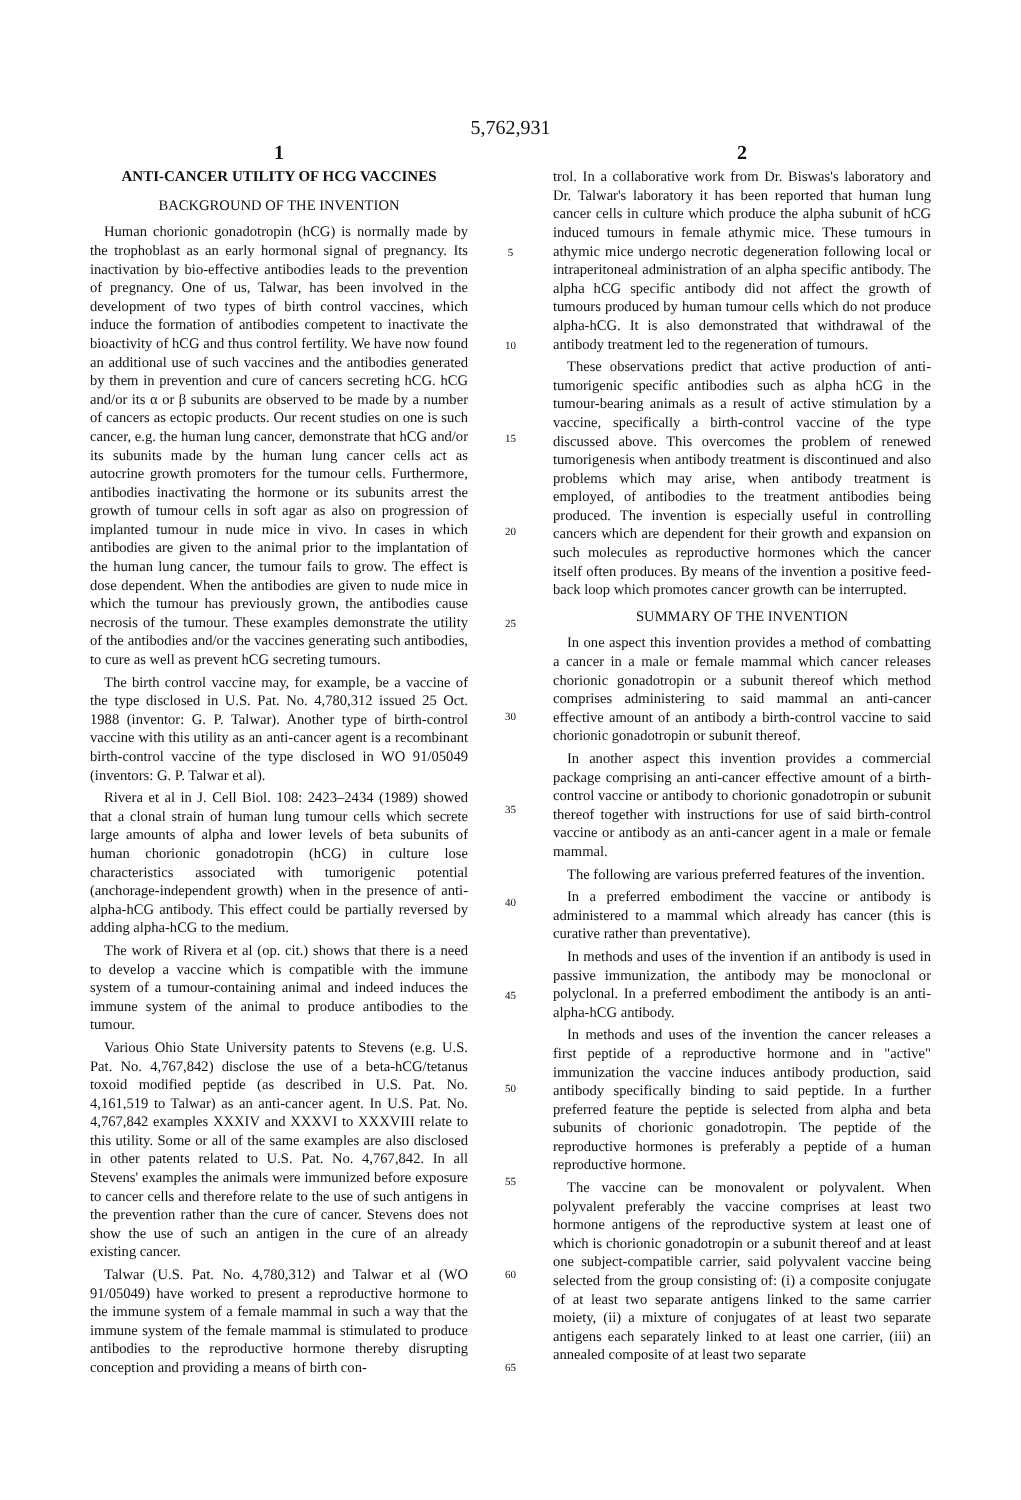5,762,931
1
ANTI-CANCER UTILITY OF HCG VACCINES
BACKGROUND OF THE INVENTION
Human chorionic gonadotropin (hCG) is normally made by the trophoblast as an early hormonal signal of pregnancy. Its inactivation by bio-effective antibodies leads to the prevention of pregnancy. One of us, Talwar, has been involved in the development of two types of birth control vaccines, which induce the formation of antibodies competent to inactivate the bioactivity of hCG and thus control fertility. We have now found an additional use of such vaccines and the antibodies generated by them in prevention and cure of cancers secreting hCG. hCG and/or its α or β subunits are observed to be made by a number of cancers as ectopic products. Our recent studies on one is such cancer, e.g. the human lung cancer, demonstrate that hCG and/or its subunits made by the human lung cancer cells act as autocrine growth promoters for the tumour cells. Furthermore, antibodies inactivating the hormone or its subunits arrest the growth of tumour cells in soft agar as also on progression of implanted tumour in nude mice in vivo. In cases in which antibodies are given to the animal prior to the implantation of the human lung cancer, the tumour fails to grow. The effect is dose dependent. When the antibodies are given to nude mice in which the tumour has previously grown, the antibodies cause necrosis of the tumour. These examples demonstrate the utility of the antibodies and/or the vaccines generating such antibodies, to cure as well as prevent hCG secreting tumours.
The birth control vaccine may, for example, be a vaccine of the type disclosed in U.S. Pat. No. 4,780,312 issued 25 Oct. 1988 (inventor: G. P. Talwar). Another type of birth-control vaccine with this utility as an anti-cancer agent is a recombinant birth-control vaccine of the type disclosed in WO 91/05049 (inventors: G. P. Talwar et al).
Rivera et al in J. Cell Biol. 108: 2423–2434 (1989) showed that a clonal strain of human lung tumour cells which secrete large amounts of alpha and lower levels of beta subunits of human chorionic gonadotropin (hCG) in culture lose characteristics associated with tumorigenic potential (anchorage-independent growth) when in the presence of anti-alpha-hCG antibody. This effect could be partially reversed by adding alpha-hCG to the medium.
The work of Rivera et al (op. cit.) shows that there is a need to develop a vaccine which is compatible with the immune system of a tumour-containing animal and indeed induces the immune system of the animal to produce antibodies to the tumour.
Various Ohio State University patents to Stevens (e.g. U.S. Pat. No. 4,767,842) disclose the use of a beta-hCG/tetanus toxoid modified peptide (as described in U.S. Pat. No. 4,161,519 to Talwar) as an anti-cancer agent. In U.S. Pat. No. 4,767,842 examples XXXIV and XXXVI to XXXVIII relate to this utility. Some or all of the same examples are also disclosed in other patents related to U.S. Pat. No. 4,767,842. In all Stevens' examples the animals were immunized before exposure to cancer cells and therefore relate to the use of such antigens in the prevention rather than the cure of cancer. Stevens does not show the use of such an antigen in the cure of an already existing cancer.
Talwar (U.S. Pat. No. 4,780,312) and Talwar et al (WO 91/05049) have worked to present a reproductive hormone to the immune system of a female mammal in such a way that the immune system of the female mammal is stimulated to produce antibodies to the reproductive hormone thereby disrupting conception and providing a means of birth con-
5
10
15
20
25
30
35
40
45
50
55
60
65
2
trol. In a collaborative work from Dr. Biswas's laboratory and Dr. Talwar's laboratory it has been reported that human lung cancer cells in culture which produce the alpha subunit of hCG induced tumours in female athymic mice. These tumours in athymic mice undergo necrotic degeneration following local or intraperitoneal administration of an alpha specific antibody. The alpha hCG specific antibody did not affect the growth of tumours produced by human tumour cells which do not produce alpha-hCG. It is also demonstrated that withdrawal of the antibody treatment led to the regeneration of tumours.
These observations predict that active production of anti-tumorigenic specific antibodies such as alpha hCG in the tumour-bearing animals as a result of active stimulation by a vaccine, specifically a birth-control vaccine of the type discussed above. This overcomes the problem of renewed tumorigenesis when antibody treatment is discontinued and also problems which may arise, when antibody treatment is employed, of antibodies to the treatment antibodies being produced. The invention is especially useful in controlling cancers which are dependent for their growth and expansion on such molecules as reproductive hormones which the cancer itself often produces. By means of the invention a positive feed-back loop which promotes cancer growth can be interrupted.
SUMMARY OF THE INVENTION
In one aspect this invention provides a method of combatting a cancer in a male or female mammal which cancer releases chorionic gonadotropin or a subunit thereof which method comprises administering to said mammal an anti-cancer effective amount of an antibody a birth-control vaccine to said chorionic gonadotropin or subunit thereof.
In another aspect this invention provides a commercial package comprising an anti-cancer effective amount of a birth-control vaccine or antibody to chorionic gonadotropin or subunit thereof together with instructions for use of said birth-control vaccine or antibody as an anti-cancer agent in a male or female mammal.
The following are various preferred features of the invention.
In a preferred embodiment the vaccine or antibody is administered to a mammal which already has cancer (this is curative rather than preventative).
In methods and uses of the invention if an antibody is used in passive immunization, the antibody may be monoclonal or polyclonal. In a preferred embodiment the antibody is an anti-alpha-hCG antibody.
In methods and uses of the invention the cancer releases a first peptide of a reproductive hormone and in "active" immunization the vaccine induces antibody production, said antibody specifically binding to said peptide. In a further preferred feature the peptide is selected from alpha and beta subunits of chorionic gonadotropin. The peptide of the reproductive hormones is preferably a peptide of a human reproductive hormone.
The vaccine can be monovalent or polyvalent. When polyvalent preferably the vaccine comprises at least two hormone antigens of the reproductive system at least one of which is chorionic gonadotropin or a subunit thereof and at least one subject-compatible carrier, said polyvalent vaccine being selected from the group consisting of: (i) a composite conjugate of at least two separate antigens linked to the same carrier moiety, (ii) a mixture of conjugates of at least two separate antigens each separately linked to at least one carrier, (iii) an annealed composite of at least two separate